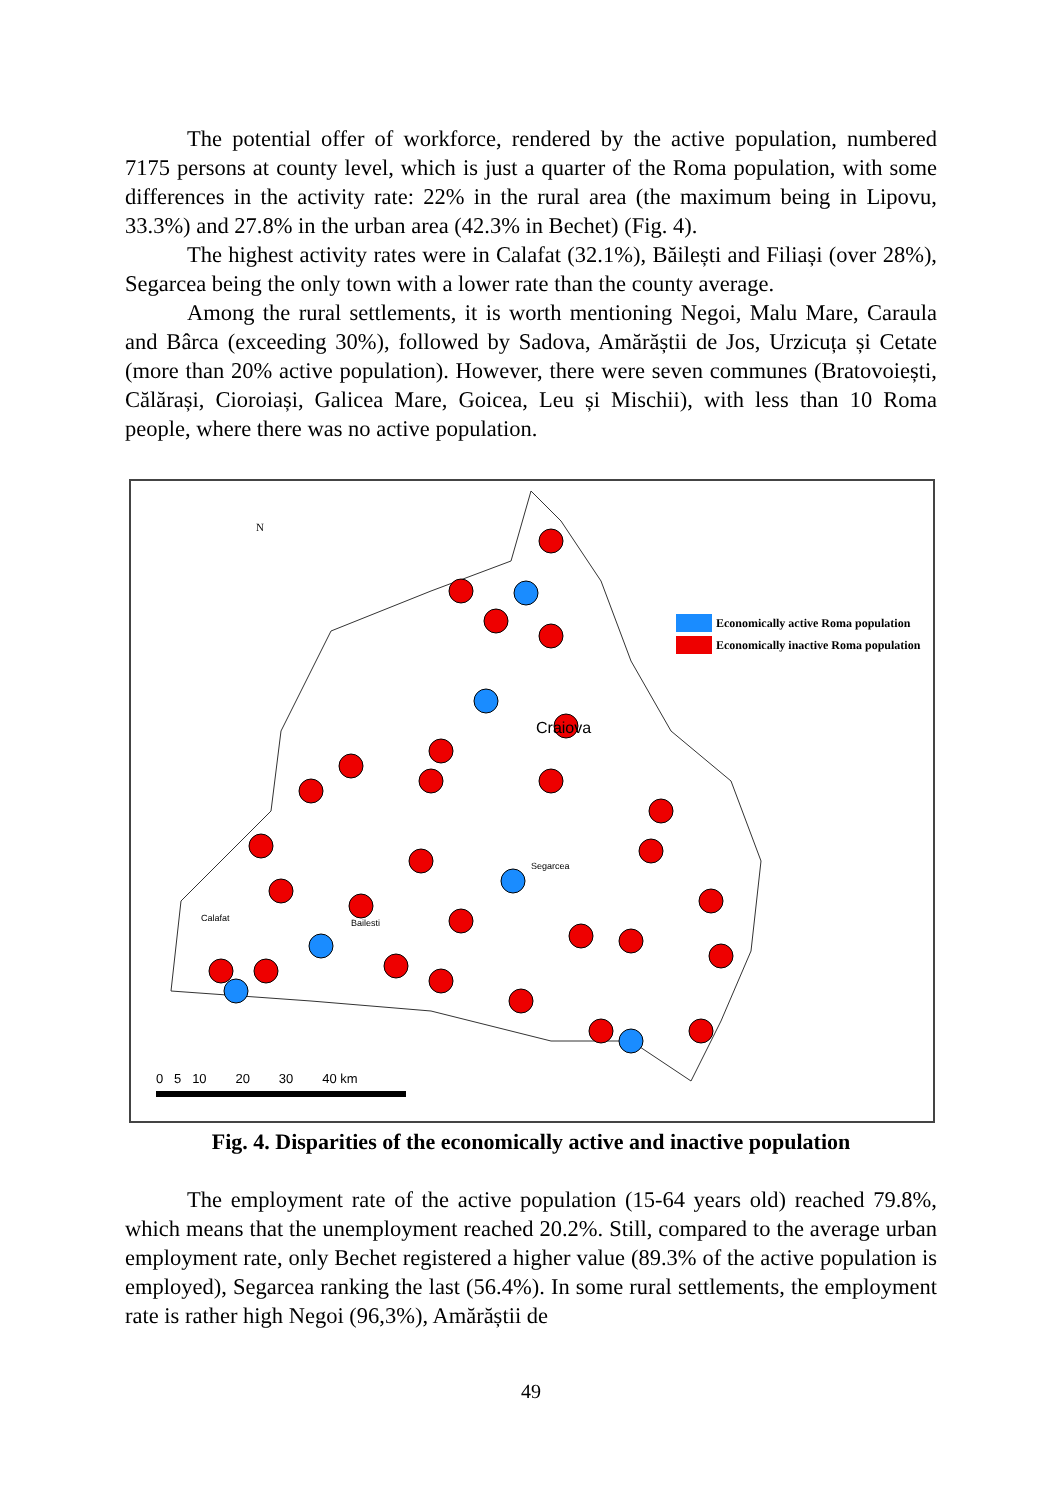The potential offer of workforce, rendered by the active population, numbered 7175 persons at county level, which is just a quarter of the Roma population, with some differences in the activity rate: 22% in the rural area (the maximum being in Lipovu, 33.3%) and 27.8% in the urban area (42.3% in Bechet) (Fig. 4).
The highest activity rates were in Calafat (32.1%), Băilești and Filiași (over 28%), Segarcea being the only town with a lower rate than the county average.
Among the rural settlements, it is worth mentioning Negoi, Malu Mare, Caraula and Bârca (exceeding 30%), followed by Sadova, Amărăștii de Jos, Urzicuța și Cetate (more than 20% active population). However, there were seven communes (Bratovoiești, Călărași, Cioroiași, Galicea Mare, Goicea, Leu și Mischii), with less than 10 Roma people, where there was no active population.
Craiova
N
Calafat
Bailesti
Segarcea
Economically active Roma population
Economically inactive Roma population
0 5 10 20 30 40 km
Fig. 4. Disparities of the economically active and inactive population
The employment rate of the active population (15-64 years old) reached 79.8%, which means that the unemployment reached 20.2%. Still, compared to the average urban employment rate, only Bechet registered a higher value (89.3% of the active population is employed), Segarcea ranking the last (56.4%). In some rural settlements, the employment rate is rather high Negoi (96,3%), Amărăștii de
49